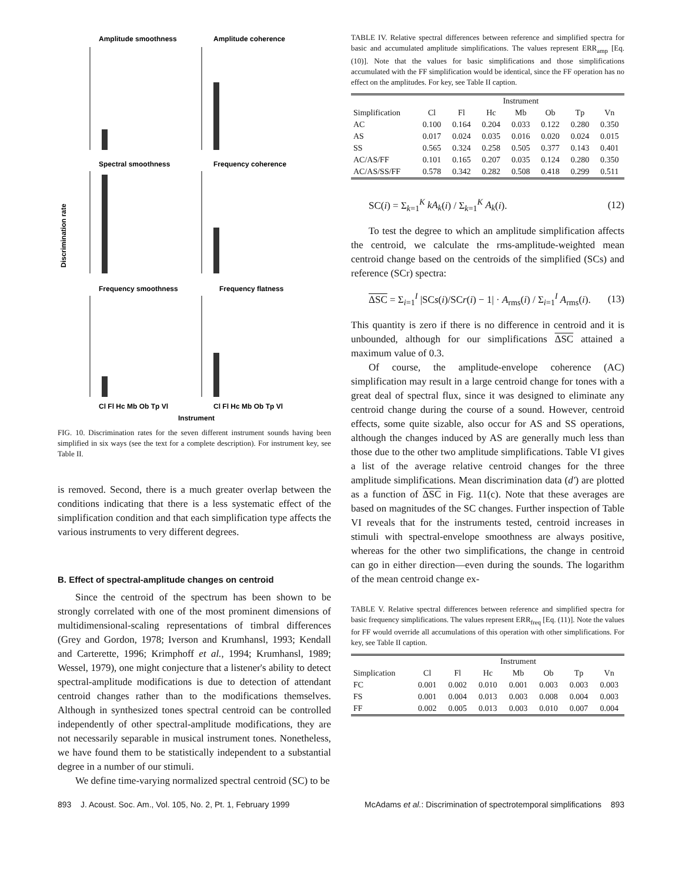Amplitude smoothness
Amplitude coherence
Spectral smoothness
Frequency coherence
Frequency smoothness
Frequency flatness
Discrimination rate
Cl Fl Hc Mb Ob Tp Vl
Cl Fl Hc Mb Ob Tp Vl
Instrument
FIG. 10. Discrimination rates for the seven different instrument sounds having been simplified in six ways (see the text for a complete description). For instrument key, see Table II.
is removed. Second, there is a much greater overlap between the conditions indicating that there is a less systematic effect of the simplification condition and that each simplification type affects the various instruments to very different degrees.
B. Effect of spectral-amplitude changes on centroid
Since the centroid of the spectrum has been shown to be strongly correlated with one of the most prominent dimensions of multidimensional-scaling representations of timbral differences (Grey and Gordon, 1978; Iverson and Krumhansl, 1993; Kendall and Carterette, 1996; Krimphoff et al., 1994; Krumhansl, 1989; Wessel, 1979), one might conjecture that a listener's ability to detect spectral-amplitude modifications is due to detection of attendant centroid changes rather than to the modifications themselves. Although in synthesized tones spectral centroid can be controlled independently of other spectral-amplitude modifications, they are not necessarily separable in musical instrument tones. Nonetheless, we have found them to be statistically independent to a substantial degree in a number of our stimuli.
We define time-varying normalized spectral centroid (SC) to be
TABLE IV. Relative spectral differences between reference and simplified spectra for basic and accumulated amplitude simplifications. The values represent ERR<sub>amp</sub> [Eq. (10)]. Note that the values for basic simplifications and those simplifications accumulated with the FF simplification would be identical, since the FF operation has no effect on the amplitudes. For key, see Table II caption.
| | Instrument | | | | | | |
| --- | --- | --- | --- | --- | --- | --- | --- |
| Simplification | Cl | Fl | Hc | Mb | Ob | Tp | Vn |
| AC | 0.100 | 0.164 | 0.204 | 0.033 | 0.122 | 0.280 | 0.350 |
| AS | 0.017 | 0.024 | 0.035 | 0.016 | 0.020 | 0.024 | 0.015 |
| SS | 0.565 | 0.324 | 0.258 | 0.505 | 0.377 | 0.143 | 0.401 |
| AC/AS/FF | 0.101 | 0.165 | 0.207 | 0.035 | 0.124 | 0.280 | 0.350 |
| AC/AS/SS/FF | 0.578 | 0.342 | 0.282 | 0.508 | 0.418 | 0.299 | 0.511 |
SC(i) = Σ<sub>k=1</sub><sup>K</sup> kA<sub>k</sub>(i) / Σ<sub>k=1</sub><sup>K</sup> A<sub>k</sub>(i). (12)
To test the degree to which an amplitude simplification affects the centroid, we calculate the rms-amplitude-weighted mean centroid change based on the centroids of the simplified (SCs) and reference (SCr) spectra:
ΔSC = Σ<sub>i=1</sub><sup>I</sup> |SCs(i)/SCr(i) − 1| · A<sub>rms</sub>(i) / Σ<sub>i=1</sub><sup>I</sup> A<sub>rms</sub>(i). (13)
This quantity is zero if there is no difference in centroid and it is unbounded, although for our simplifications ΔSC attained a maximum value of 0.3.
Of course, the amplitude-envelope coherence (AC) simplification may result in a large centroid change for tones with a great deal of spectral flux, since it was designed to eliminate any centroid change during the course of a sound. However, centroid effects, some quite sizable, also occur for AS and SS operations, although the changes induced by AS are generally much less than those due to the other two amplitude simplifications. Table VI gives a list of the average relative centroid changes for the three amplitude simplifications. Mean discrimination data (d′) are plotted as a function of ΔSC in Fig. 11(c). Note that these averages are based on magnitudes of the SC changes. Further inspection of Table VI reveals that for the instruments tested, centroid increases in stimuli with spectral-envelope smoothness are always positive, whereas for the other two simplifications, the change in centroid can go in either direction—even during the sounds. The logarithm of the mean centroid change ex-
TABLE V. Relative spectral differences between reference and simplified spectra for basic frequency simplifications. The values represent ERR<sub>freq</sub> [Eq. (11)]. Note the values for FF would override all accumulations of this operation with other simplifications. For key, see Table II caption.
| | Instrument | | | | | | |
| --- | --- | --- | --- | --- | --- | --- | --- |
| Simplication | Cl | Fl | Hc | Mb | Ob | Tp | Vn |
| FC | 0.001 | 0.002 | 0.010 | 0.001 | 0.003 | 0.003 | 0.003 |
| FS | 0.001 | 0.004 | 0.013 | 0.003 | 0.008 | 0.004 | 0.003 |
| FF | 0.002 | 0.005 | 0.013 | 0.003 | 0.010 | 0.007 | 0.004 |
893 J. Acoust. Soc. Am., Vol. 105, No. 2, Pt. 1, February 1999 McAdams et al.: Discrimination of spectrotemporal simplifications 893